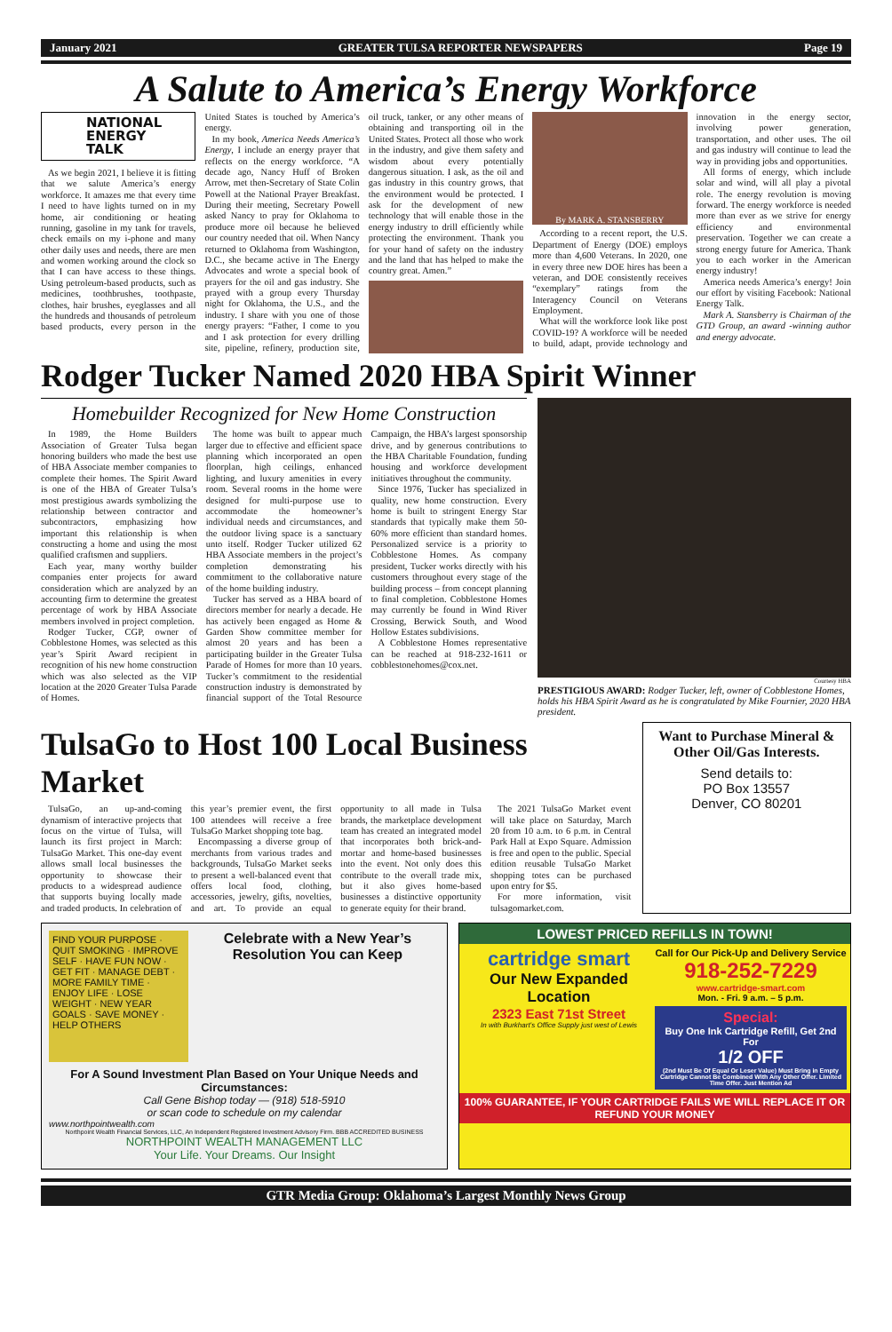January 2021 GREATER TULSA REPORTER NEWSPAPERS Page 19
A Salute to America’s Energy Workforce
NATIONAL
ENERGY
TALK
As we begin 2021, I believe it is fitting that we salute America’s energy workforce. It amazes me that every time I need to have lights turned on in my home, air conditioning or heating running, gasoline in my tank for travels, check emails on my i-phone and many other daily uses and needs, there are men and women working around the clock so that I can have access to these things. Using petroleum-based products, such as medicines, toothbrushes, toothpaste, clothes, hair brushes, eyeglasses and all the hundreds and thousands of petroleum based products, every person in the United States is touched by America’s energy.
In my book, America Needs America’s Energy, I include an energy prayer that reflects on the energy workforce. “A decade ago, Nancy Huff of Broken Arrow, met then-Secretary of State Colin Powell at the National Prayer Breakfast. During their meeting, Secretary Powell asked Nancy to pray for Oklahoma to produce more oil because he believed our country needed that oil. When Nancy returned to Oklahoma from Washington, D.C., she became active in The Energy Advocates and wrote a special book of prayers for the oil and gas industry. She prayed with a group every Thursday night for Oklahoma, the U.S., and the industry. I share with you one of those energy prayers: “Father, I come to you and I ask protection for every drilling site, pipeline, refinery, production site, oil truck, tanker, or any other means of obtaining and transporting oil in the United States. Protect all those who work in the industry, and give them safety and wisdom about every potentially dangerous situation. I ask, as the oil and gas industry in this country grows, that the environment would be protected. I ask for the development of new technology that will enable those in the energy industry to drill efficiently while protecting the environment. Thank you for your hand of safety on the industry and the land that has helped to make the country great. Amen.”
By MARK A. STANSBERRY
According to a recent report, the U.S. Department of Energy (DOE) employs more than 4,600 Veterans. In 2020, one in every three new DOE hires has been a veteran, and DOE consistently receives “exemplary” ratings from the Interagency Council on Veterans Employment.
What will the workforce look like post COVID-19? A workforce will be needed to build, adapt, provide technology and innovation in the energy sector, involving power generation, transportation, and other uses. The oil and gas industry will continue to lead the way in providing jobs and opportunities.
All forms of energy, which include solar and wind, will all play a pivotal role. The energy revolution is moving forward. The energy workforce is needed more than ever as we strive for energy efficiency and environmental preservation. Together we can create a strong energy future for America. Thank you to each worker in the American energy industry!
America needs America’s energy! Join our effort by visiting Facebook: National Energy Talk.
Mark A. Stansberry is Chairman of the GTD Group, an award -winning author and energy advocate.
Rodger Tucker Named 2020 HBA Spirit Winner
Homebuilder Recognized for New Home Construction
In 1989, the Home Builders Association of Greater Tulsa began honoring builders who made the best use of HBA Associate member companies to complete their homes. The Spirit Award is one of the HBA of Greater Tulsa’s most prestigious awards symbolizing the relationship between contractor and subcontractors, emphasizing how important this relationship is when constructing a home and using the most qualified craftsmen and suppliers.
Each year, many worthy builder companies enter projects for award consideration which are analyzed by an accounting firm to determine the greatest percentage of work by HBA Associate members involved in project completion.
Rodger Tucker, CGP, owner of Cobblestone Homes, was selected as this year’s Spirit Award recipient in recognition of his new home construction which was also selected as the VIP location at the 2020 Greater Tulsa Parade of Homes.
The home was built to appear much larger due to effective and efficient space planning which incorporated an open floorplan, high ceilings, enhanced lighting, and luxury amenities in every room. Several rooms in the home were designed for multi-purpose use to accommodate the homeowner’s individual needs and circumstances, and the outdoor living space is a sanctuary unto itself. Rodger Tucker utilized 62 HBA Associate members in the project’s completion demonstrating his commitment to the collaborative nature of the home building industry.
Tucker has served as a HBA board of directors member for nearly a decade. He has actively been engaged as Home & Garden Show committee member for almost 20 years and has been a participating builder in the Greater Tulsa Parade of Homes for more than 10 years. Tucker’s commitment to the residential construction industry is demonstrated by financial support of the Total Resource Campaign, the HBA’s largest sponsorship drive, and by generous contributions to the HBA Charitable Foundation, funding housing and workforce development initiatives throughout the community.
Since 1976, Tucker has specialized in quality, new home construction. Every home is built to stringent Energy Star standards that typically make them 50-60% more efficient than standard homes. Personalized service is a priority to Cobblestone Homes. As company president, Tucker works directly with his customers throughout every stage of the building process – from concept planning to final completion. Cobblestone Homes may currently be found in Wind River Crossing, Berwick South, and Wood Hollow Estates subdivisions.
A Cobblestone Homes representative can be reached at 918-232-1611 or cobblestonehomes@cox.net.
Courtesy HBA
PRESTIGIOUS AWARD: Rodger Tucker, left, owner of Cobblestone Homes, holds his HBA Spirit Award as he is congratulated by Mike Fournier, 2020 HBA president.
TulsaGo to Host 100 Local Business Market
TulsaGo, an up-and-coming dynamism of interactive projects that focus on the virtue of Tulsa, will launch its first project in March: TulsaGo Market. This one-day event allows small local businesses the opportunity to showcase their products to a widespread audience that supports buying locally made and traded products. In celebration of this year’s premier event, the first 100 attendees will receive a free TulsaGo Market shopping tote bag.
Encompassing a diverse group of merchants from various trades and backgrounds, TulsaGo Market seeks to present a well-balanced event that offers local food, clothing, accessories, jewelry, gifts, novelties, and art. To provide an equal opportunity to all made in Tulsa brands, the marketplace development team has created an integrated model that incorporates both brick-and-mortar and home-based businesses into the event. Not only does this contribute to the overall trade mix, but it also gives home-based businesses a distinctive opportunity to generate equity for their brand.
The 2021 TulsaGo Market event will take place on Saturday, March 20 from 10 a.m. to 6 p.m. in Central Park Hall at Expo Square. Admission is free and open to the public. Special edition reusable TulsaGo Market shopping totes can be purchased upon entry for $5.
For more information, visit tulsagomarket.com.
Want to Purchase Mineral & Other Oil/Gas Interests.
Send details to:
PO Box 13557
Denver, CO 80201
FIND YOUR PURPOSE · QUIT SMOKING · IMPROVE SELF · HAVE FUN NOW · GET FIT · MANAGE DEBT · MORE FAMILY TIME · ENJOY LIFE · LOSE WEIGHT · NEW YEAR GOALS · SAVE MONEY · HELP OTHERS
Celebrate with a New Year’s Resolution You can Keep
For A Sound Investment Plan Based on Your Unique Needs and Circumstances:
Call Gene Bishop today — (918) 518-5910
or scan code to schedule on my calendar
www.northpointwealth.com
Northpoint Wealth Financial Services, LLC, An Independent Registered Investment Advisory Firm. BBB ACCREDITED BUSINESS
NORTHPOINT WEALTH MANAGEMENT LLC
Your Life. Your Dreams. Our Insight
LOWEST PRICED REFILLS IN TOWN!
cartridge smart
Our New Expanded Location
2323 East 71st Street
In with Burkhart’s Office Supply just west of Lewis
Call for Our Pick-Up and Delivery Service
918-252-7229
www.cartridge-smart.com
Mon. - Fri. 9 a.m. – 5 p.m.
Special:
Buy One Ink Cartridge Refill, Get 2nd For
1/2 OFF
(2nd Must Be Of Equal Or Leser Value) Must Bring in Empty Cartridge Cannot Be Combined With Any Other Offer. Limited Time Offer. Just Mention Ad
100% GUARANTEE, IF YOUR CARTRIDGE FAILS WE WILL REPLACE IT OR REFUND YOUR MONEY
GTR Media Group: Oklahoma’s Largest Monthly News Group